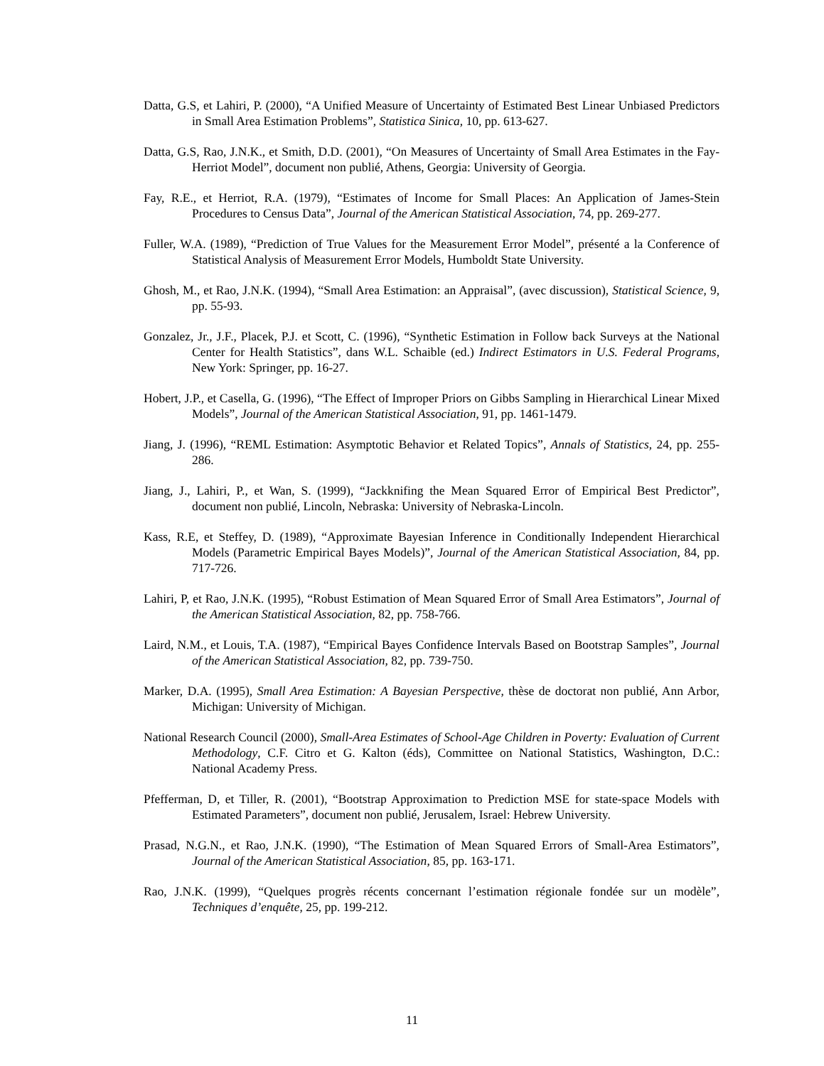Datta, G.S, et Lahiri, P. (2000), “A Unified Measure of Uncertainty of Estimated Best Linear Unbiased Predictors in Small Area Estimation Problems”, Statistica Sinica, 10, pp. 613-627.
Datta, G.S, Rao, J.N.K., et Smith, D.D. (2001), “On Measures of Uncertainty of Small Area Estimates in the Fay-Herriot Model”, document non publié, Athens, Georgia: University of Georgia.
Fay, R.E., et Herriot, R.A. (1979), “Estimates of Income for Small Places: An Application of James-Stein Procedures to Census Data”, Journal of the American Statistical Association, 74, pp. 269-277.
Fuller, W.A. (1989), “Prediction of True Values for the Measurement Error Model”, présenté a la Conference of Statistical Analysis of Measurement Error Models, Humboldt State University.
Ghosh, M., et Rao, J.N.K. (1994), “Small Area Estimation: an Appraisal”, (avec discussion), Statistical Science, 9, pp. 55-93.
Gonzalez, Jr., J.F., Placek, P.J. et Scott, C. (1996), “Synthetic Estimation in Follow back Surveys at the National Center for Health Statistics”, dans W.L. Schaible (ed.) Indirect Estimators in U.S. Federal Programs, New York: Springer, pp. 16-27.
Hobert, J.P., et Casella, G. (1996), “The Effect of Improper Priors on Gibbs Sampling in Hierarchical Linear Mixed Models”, Journal of the American Statistical Association, 91, pp. 1461-1479.
Jiang, J. (1996), “REML Estimation: Asymptotic Behavior et Related Topics”, Annals of Statistics, 24, pp. 255-286.
Jiang, J., Lahiri, P., et Wan, S. (1999), “Jackknifing the Mean Squared Error of Empirical Best Predictor”, document non publié, Lincoln, Nebraska: University of Nebraska-Lincoln.
Kass, R.E, et Steffey, D. (1989), “Approximate Bayesian Inference in Conditionally Independent Hierarchical Models (Parametric Empirical Bayes Models)”, Journal of the American Statistical Association, 84, pp. 717-726.
Lahiri, P, et Rao, J.N.K. (1995), “Robust Estimation of Mean Squared Error of Small Area Estimators”, Journal of the American Statistical Association, 82, pp. 758-766.
Laird, N.M., et Louis, T.A. (1987), “Empirical Bayes Confidence Intervals Based on Bootstrap Samples”, Journal of the American Statistical Association, 82, pp. 739-750.
Marker, D.A. (1995), Small Area Estimation: A Bayesian Perspective, thèse de doctorat non publié, Ann Arbor, Michigan: University of Michigan.
National Research Council (2000), Small-Area Estimates of School-Age Children in Poverty: Evaluation of Current Methodology, C.F. Citro et G. Kalton (éds), Committee on National Statistics, Washington, D.C.: National Academy Press.
Pfefferman, D, et Tiller, R. (2001), “Bootstrap Approximation to Prediction MSE for state-space Models with Estimated Parameters”, document non publié, Jerusalem, Israel: Hebrew University.
Prasad, N.G.N., et Rao, J.N.K. (1990), “The Estimation of Mean Squared Errors of Small-Area Estimators”, Journal of the American Statistical Association, 85, pp. 163-171.
Rao, J.N.K. (1999), “Quelques progrès récents concernant l’estimation régionale fondée sur un modèle”, Techniques d’enquête, 25, pp. 199-212.
11